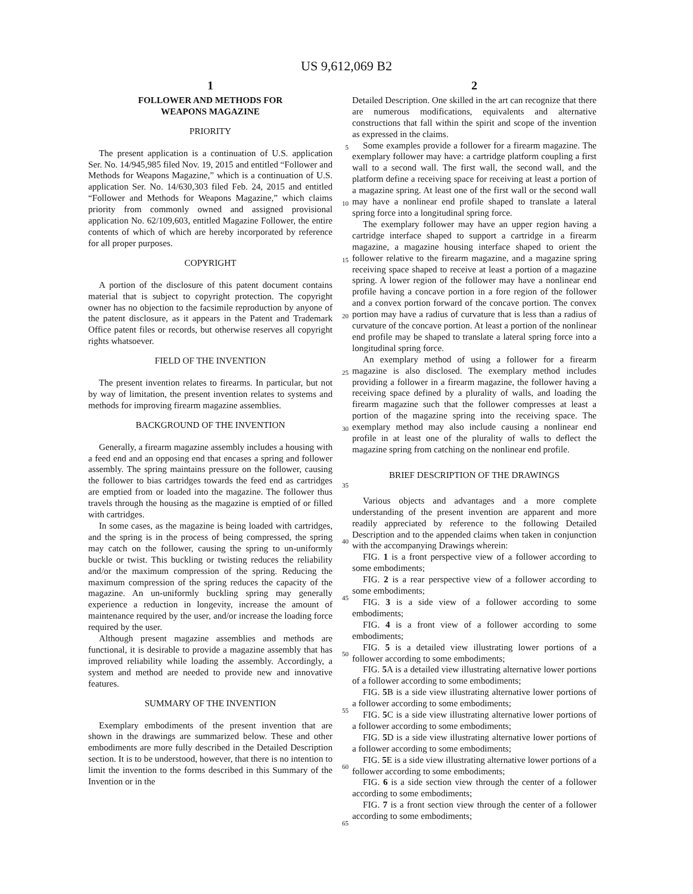US 9,612,069 B2
1
FOLLOWER AND METHODS FOR
WEAPONS MAGAZINE
PRIORITY
The present application is a continuation of U.S. application Ser. No. 14/945,985 filed Nov. 19, 2015 and entitled “Follower and Methods for Weapons Magazine,” which is a continuation of U.S. application Ser. No. 14/630,303 filed Feb. 24, 2015 and entitled “Follower and Methods for Weapons Magazine,” which claims priority from commonly owned and assigned provisional application No. 62/109,603, entitled Magazine Follower, the entire contents of which of which are hereby incorporated by reference for all proper purposes.
COPYRIGHT
A portion of the disclosure of this patent document contains material that is subject to copyright protection. The copyright owner has no objection to the facsimile reproduction by anyone of the patent disclosure, as it appears in the Patent and Trademark Office patent files or records, but otherwise reserves all copyright rights whatsoever.
FIELD OF THE INVENTION
The present invention relates to firearms. In particular, but not by way of limitation, the present invention relates to systems and methods for improving firearm magazine assemblies.
BACKGROUND OF THE INVENTION
Generally, a firearm magazine assembly includes a housing with a feed end and an opposing end that encases a spring and follower assembly. The spring maintains pressure on the follower, causing the follower to bias cartridges towards the feed end as cartridges are emptied from or loaded into the magazine. The follower thus travels through the housing as the magazine is emptied of or filled with cartridges.
In some cases, as the magazine is being loaded with cartridges, and the spring is in the process of being compressed, the spring may catch on the follower, causing the spring to un-uniformly buckle or twist. This buckling or twisting reduces the reliability and/or the maximum compression of the spring. Reducing the maximum compression of the spring reduces the capacity of the magazine. An un-uniformly buckling spring may generally experience a reduction in longevity, increase the amount of maintenance required by the user, and/or increase the loading force required by the user.
Although present magazine assemblies and methods are functional, it is desirable to provide a magazine assembly that has improved reliability while loading the assembly. Accordingly, a system and method are needed to provide new and innovative features.
SUMMARY OF THE INVENTION
Exemplary embodiments of the present invention that are shown in the drawings are summarized below. These and other embodiments are more fully described in the Detailed Description section. It is to be understood, however, that there is no intention to limit the invention to the forms described in this Summary of the Invention or in the
2
Detailed Description. One skilled in the art can recognize that there are numerous modifications, equivalents and alternative constructions that fall within the spirit and scope of the invention as expressed in the claims.
Some examples provide a follower for a firearm magazine. The exemplary follower may have: a cartridge platform coupling a first wall to a second wall. The first wall, the second wall, and the platform define a receiving space for receiving at least a portion of a magazine spring. At least one of the first wall or the second wall may have a nonlinear end profile shaped to translate a lateral spring force into a longitudinal spring force.
The exemplary follower may have an upper region having a cartridge interface shaped to support a cartridge in a firearm magazine, a magazine housing interface shaped to orient the follower relative to the firearm magazine, and a magazine spring receiving space shaped to receive at least a portion of a magazine spring. A lower region of the follower may have a nonlinear end profile having a concave portion in a fore region of the follower and a convex portion forward of the concave portion. The convex portion may have a radius of curvature that is less than a radius of curvature of the concave portion. At least a portion of the nonlinear end profile may be shaped to translate a lateral spring force into a longitudinal spring force.
An exemplary method of using a follower for a firearm magazine is also disclosed. The exemplary method includes providing a follower in a firearm magazine, the follower having a receiving space defined by a plurality of walls, and loading the firearm magazine such that the follower compresses at least a portion of the magazine spring into the receiving space. The exemplary method may also include causing a nonlinear end profile in at least one of the plurality of walls to deflect the magazine spring from catching on the nonlinear end profile.
BRIEF DESCRIPTION OF THE DRAWINGS
Various objects and advantages and a more complete understanding of the present invention are apparent and more readily appreciated by reference to the following Detailed Description and to the appended claims when taken in conjunction with the accompanying Drawings wherein:
FIG. 1 is a front perspective view of a follower according to some embodiments;
FIG. 2 is a rear perspective view of a follower according to some embodiments;
FIG. 3 is a side view of a follower according to some embodiments;
FIG. 4 is a front view of a follower according to some embodiments;
FIG. 5 is a detailed view illustrating lower portions of a follower according to some embodiments;
FIG. 5 A is a detailed view illustrating alternative lower portions of a follower according to some embodiments;
FIG. 5 B is a side view illustrating alternative lower portions of a follower according to some embodiments;
FIG. 5 C is a side view illustrating alternative lower portions of a follower according to some embodiments;
FIG. 5 D is a side view illustrating alternative lower portions of a follower according to some embodiments;
FIG. 5 E is a side view illustrating alternative lower portions of a follower according to some embodiments;
FIG. 6 is a side section view through the center of a follower according to some embodiments;
FIG. 7 is a front section view through the center of a follower according to some embodiments;
5
10
15
20
25
30
35
40
45
50
55
60
65